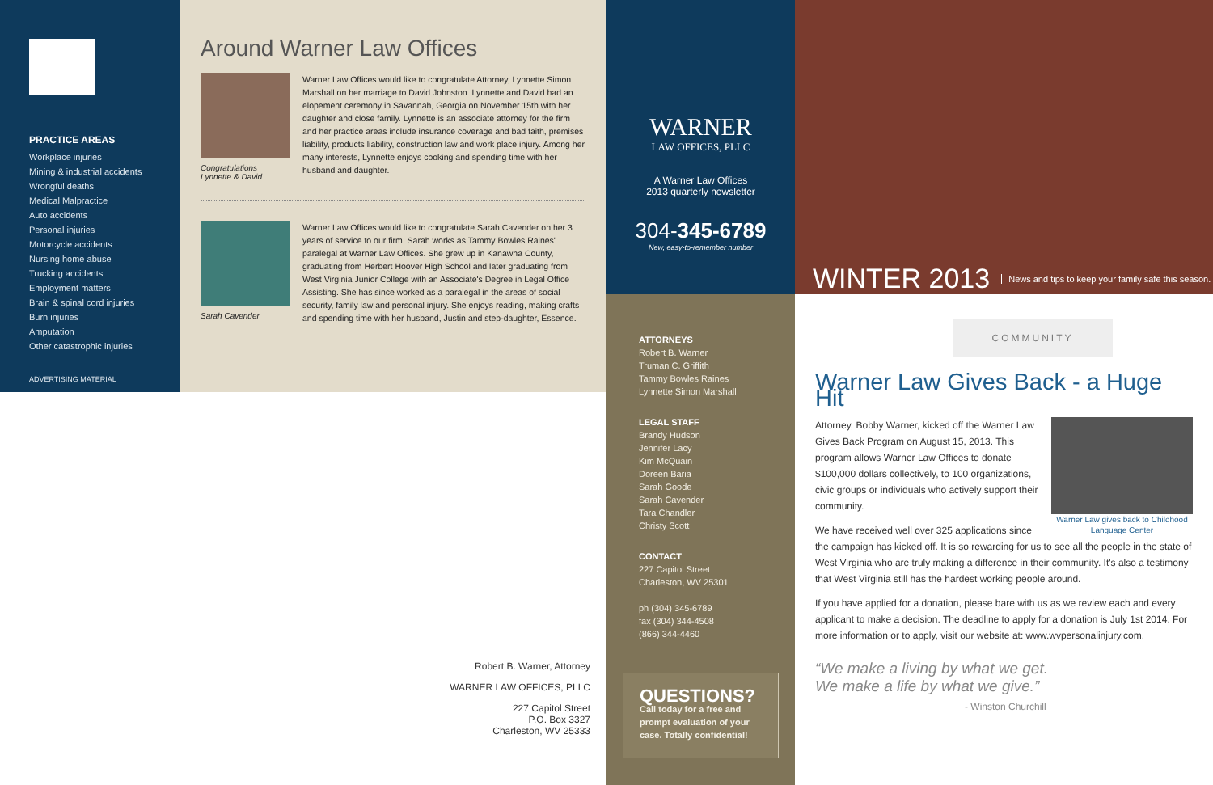PRACTICE AREAS
Workplace injuries
Mining & industrial accidents
Wrongful deaths
Medical Malpractice
Auto accidents
Personal injuries
Motorcycle accidents
Nursing home abuse
Trucking accidents
Employment matters
Brain & spinal cord injuries
Burn injuries
Amputation
Other catastrophic injuries
ADVERTISING MATERIAL
Around Warner Law Offices
Congratulations
Lynnette & David
Warner Law Offices would like to congratulate Attorney, Lynnette Simon Marshall on her marriage to David Johnston. Lynnette and David had an elopement ceremony in Savannah, Georgia on November 15th with her daughter and close family. Lynnette is an associate attorney for the firm and her practice areas include insurance coverage and bad faith, premises liability, products liability, construction law and work place injury. Among her many interests, Lynnette enjoys cooking and spending time with her husband and daughter.
Sarah Cavender
Warner Law Offices would like to congratulate Sarah Cavender on her 3 years of service to our firm. Sarah works as Tammy Bowles Raines' paralegal at Warner Law Offices. She grew up in Kanawha County, graduating from Herbert Hoover High School and later graduating from West Virginia Junior College with an Associate's Degree in Legal Office Assisting. She has since worked as a paralegal in the areas of social security, family law and personal injury. She enjoys reading, making crafts and spending time with her husband, Justin and step-daughter, Essence.
Robert B. Warner, Attorney
WARNER LAW OFFICES, PLLC
227 Capitol Street
P.O. Box 3327
Charleston, WV 25333
WARNER
LAW OFFICES, PLLC
A Warner Law Offices
2013 quarterly newsletter
304-345-6789
New, easy-to-remember number
ATTORNEYS
Robert B. Warner
Truman C. Griffith
Tammy Bowles Raines
Lynnette Simon Marshall
LEGAL STAFF
Brandy Hudson
Jennifer Lacy
Kim McQuain
Doreen Baria
Sarah Goode
Sarah Cavender
Tara Chandler
Christy Scott
CONTACT
227 Capitol Street
Charleston, WV 25301
ph (304) 345-6789
fax (304) 344-4508
(866) 344-4460
QUESTIONS?
Call today for a free and prompt evaluation of your case. Totally confidential!
WINTER 2013 News and tips to keep your family safe this season.
COMMUNITY
Warner Law Gives Back - a Huge Hit
Warner Law gives back to Childhood Language Center
Attorney, Bobby Warner, kicked off the Warner Law Gives Back Program on August 15, 2013. This program allows Warner Law Offices to donate $100,000 dollars collectively, to 100 organizations, civic groups or individuals who actively support their community.
We have received well over 325 applications since the campaign has kicked off. It is so rewarding for us to see all the people in the state of West Virginia who are truly making a difference in their community. It's also a testimony that West Virginia still has the hardest working people around.
If you have applied for a donation, please bare with us as we review each and every applicant to make a decision. The deadline to apply for a donation is July 1st 2014. For more information or to apply, visit our website at: www.wvpersonalinjury.com.
“We make a living by what we get.
We make a life by what we give.”
- Winston Churchill